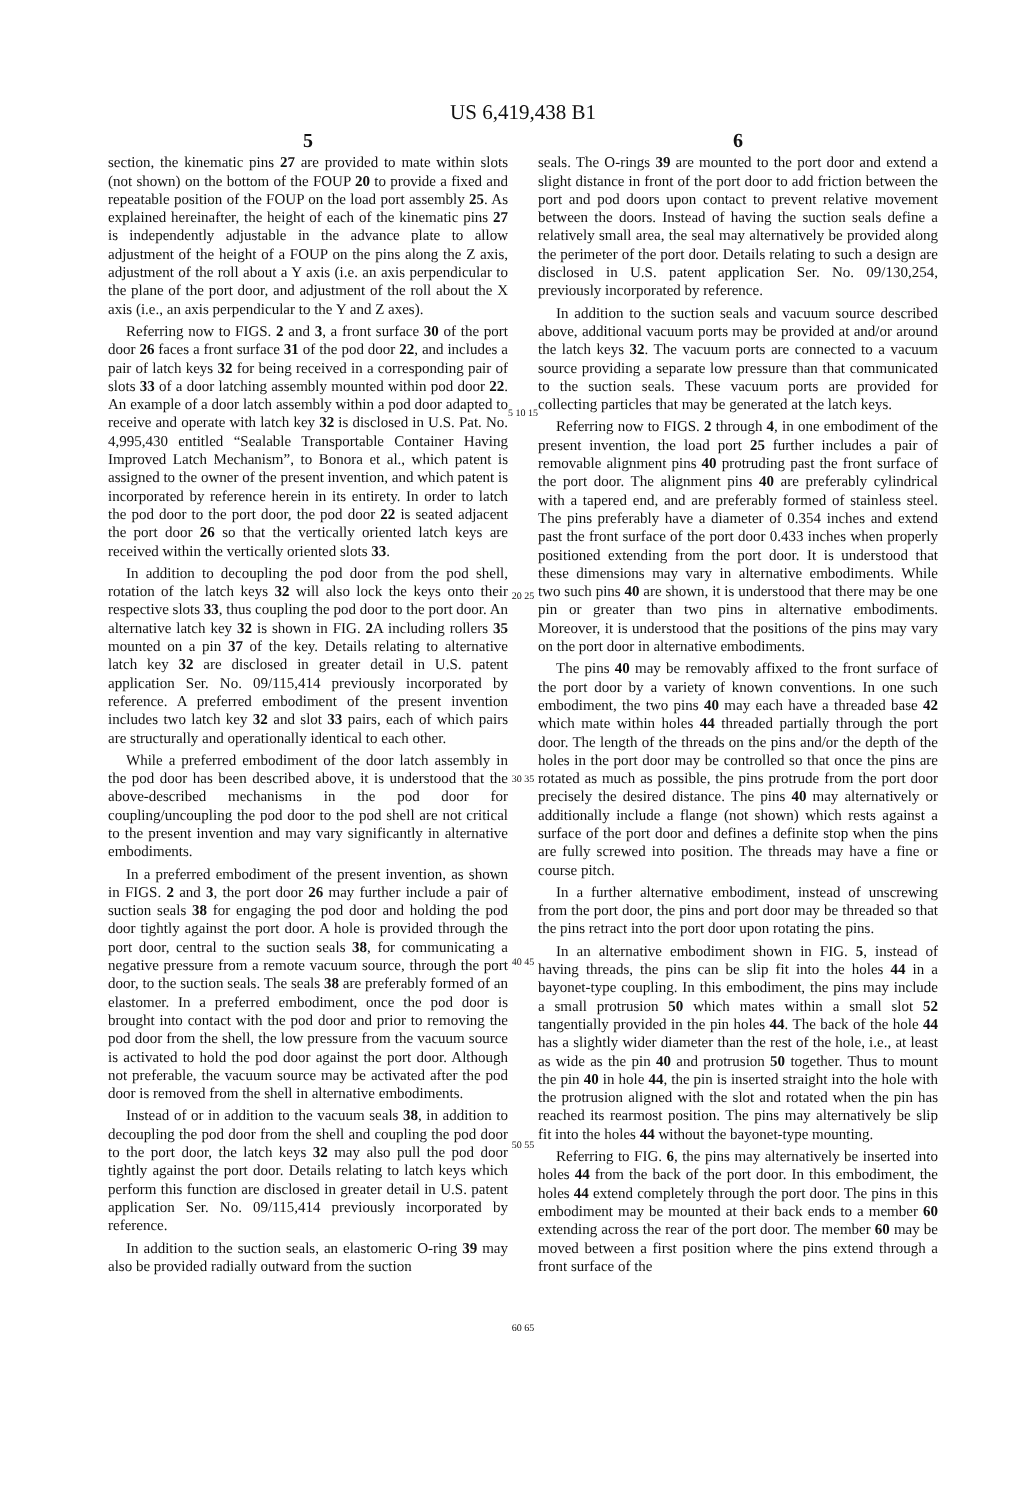US 6,419,438 B1
5
section, the kinematic pins 27 are provided to mate within slots (not shown) on the bottom of the FOUP 20 to provide a fixed and repeatable position of the FOUP on the load port assembly 25. As explained hereinafter, the height of each of the kinematic pins 27 is independently adjustable in the advance plate to allow adjustment of the height of a FOUP on the pins along the Z axis, adjustment of the roll about a Y axis (i.e. an axis perpendicular to the plane of the port door, and adjustment of the roll about the X axis (i.e., an axis perpendicular to the Y and Z axes).
Referring now to FIGS. 2 and 3, a front surface 30 of the port door 26 faces a front surface 31 of the pod door 22, and includes a pair of latch keys 32 for being received in a corresponding pair of slots 33 of a door latching assembly mounted within pod door 22. An example of a door latch assembly within a pod door adapted to receive and operate with latch key 32 is disclosed in U.S. Pat. No. 4,995,430 entitled “Sealable Transportable Container Having Improved Latch Mechanism”, to Bonora et al., which patent is assigned to the owner of the present invention, and which patent is incorporated by reference herein in its entirety. In order to latch the pod door to the port door, the pod door 22 is seated adjacent the port door 26 so that the vertically oriented latch keys are received within the vertically oriented slots 33.
In addition to decoupling the pod door from the pod shell, rotation of the latch keys 32 will also lock the keys onto their respective slots 33, thus coupling the pod door to the port door. An alternative latch key 32 is shown in FIG. 2 A including rollers 35 mounted on a pin 37 of the key. Details relating to alternative latch key 32 are disclosed in greater detail in U.S. patent application Ser. No. 09/115,414 previously incorporated by reference. A preferred embodiment of the present invention includes two latch key 32 and slot 33 pairs, each of which pairs are structurally and operationally identical to each other.
While a preferred embodiment of the door latch assembly in the pod door has been described above, it is understood that the above-described mechanisms in the pod door for coupling/uncoupling the pod door to the pod shell are not critical to the present invention and may vary significantly in alternative embodiments.
In a preferred embodiment of the present invention, as shown in FIGS. 2 and 3, the port door 26 may further include a pair of suction seals 38 for engaging the pod door and holding the pod door tightly against the port door. A hole is provided through the port door, central to the suction seals 38, for communicating a negative pressure from a remote vacuum source, through the port door, to the suction seals. The seals 38 are preferably formed of an elastomer. In a preferred embodiment, once the pod door is brought into contact with the pod door and prior to removing the pod door from the shell, the low pressure from the vacuum source is activated to hold the pod door against the port door. Although not preferable, the vacuum source may be activated after the pod door is removed from the shell in alternative embodiments.
Instead of or in addition to the vacuum seals 38, in addition to decoupling the pod door from the shell and coupling the pod door to the port door, the latch keys 32 may also pull the pod door tightly against the port door. Details relating to latch keys which perform this function are disclosed in greater detail in U.S. patent application Ser. No. 09/115,414 previously incorporated by reference.
In addition to the suction seals, an elastomeric O-ring 39 may also be provided radially outward from the suction
5 10 15 20 25 30 35 40 45 50 55 60 65
6
seals. The O-rings 39 are mounted to the port door and extend a slight distance in front of the port door to add friction between the port and pod doors upon contact to prevent relative movement between the doors. Instead of having the suction seals define a relatively small area, the seal may alternatively be provided along the perimeter of the port door. Details relating to such a design are disclosed in U.S. patent application Ser. No. 09/130,254, previously incorporated by reference.
In addition to the suction seals and vacuum source described above, additional vacuum ports may be provided at and/or around the latch keys 32. The vacuum ports are connected to a vacuum source providing a separate low pressure than that communicated to the suction seals. These vacuum ports are provided for collecting particles that may be generated at the latch keys.
Referring now to FIGS. 2 through 4, in one embodiment of the present invention, the load port 25 further includes a pair of removable alignment pins 40 protruding past the front surface of the port door. The alignment pins 40 are preferably cylindrical with a tapered end, and are preferably formed of stainless steel. The pins preferably have a diameter of 0.354 inches and extend past the front surface of the port door 0.433 inches when properly positioned extending from the port door. It is understood that these dimensions may vary in alternative embodiments. While two such pins 40 are shown, it is understood that there may be one pin or greater than two pins in alternative embodiments. Moreover, it is understood that the positions of the pins may vary on the port door in alternative embodiments.
The pins 40 may be removably affixed to the front surface of the port door by a variety of known conventions. In one such embodiment, the two pins 40 may each have a threaded base 42 which mate within holes 44 threaded partially through the port door. The length of the threads on the pins and/or the depth of the holes in the port door may be controlled so that once the pins are rotated as much as possible, the pins protrude from the port door precisely the desired distance. The pins 40 may alternatively or additionally include a flange (not shown) which rests against a surface of the port door and defines a definite stop when the pins are fully screwed into position. The threads may have a fine or course pitch.
In a further alternative embodiment, instead of unscrewing from the port door, the pins and port door may be threaded so that the pins retract into the port door upon rotating the pins.
In an alternative embodiment shown in FIG. 5, instead of having threads, the pins can be slip fit into the holes 44 in a bayonet-type coupling. In this embodiment, the pins may include a small protrusion 50 which mates within a small slot 52 tangentially provided in the pin holes 44. The back of the hole 44 has a slightly wider diameter than the rest of the hole, i.e., at least as wide as the pin 40 and protrusion 50 together. Thus to mount the pin 40 in hole 44, the pin is inserted straight into the hole with the protrusion aligned with the slot and rotated when the pin has reached its rearmost position. The pins may alternatively be slip fit into the holes 44 without the bayonet-type mounting.
Referring to FIG. 6, the pins may alternatively be inserted into holes 44 from the back of the port door. In this embodiment, the holes 44 extend completely through the port door. The pins in this embodiment may be mounted at their back ends to a member 60 extending across the rear of the port door. The member 60 may be moved between a first position where the pins extend through a front surface of the